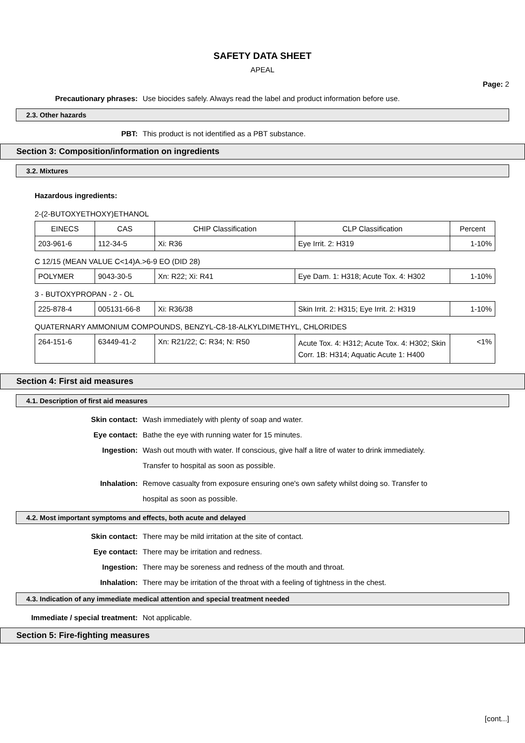SAFETY DATA SHEET
APEAL
Page: 2
Precautionary phrases: Use biocides safely. Always read the label and product information before use.
2.3. Other hazards
PBT: This product is not identified as a PBT substance.
Section 3: Composition/information on ingredients
3.2. Mixtures
Hazardous ingredients:
2-(2-BUTOXYETHOXY)ETHANOL
| EINECS | CAS | CHIP Classification | CLP Classification | Percent |
| 203-961-6 | 112-34-5 | Xi: R36 | Eye Irrit. 2: H319 | 1-10% |
C 12/15 (MEAN VALUE C<14)A.>6-9 EO (DID 28)
| POLYMER | 9043-30-5 | Xn: R22; Xi: R41 | Eye Dam. 1: H318; Acute Tox. 4: H302 | 1-10% |
3 - BUTOXYPROPAN - 2 - OL
| 225-878-4 | 005131-66-8 | Xi: R36/38 | Skin Irrit. 2: H315; Eye Irrit. 2: H319 | 1-10% |
QUATERNARY AMMONIUM COMPOUNDS, BENZYL-C8-18-ALKYLDIMETHYL, CHLORIDES
| 264-151-6 | 63449-41-2 | Xn: R21/22; C: R34; N: R50 | Acute Tox. 4: H312; Acute Tox. 4: H302; Skin Corr. 1B: H314; Aquatic Acute 1: H400 | <1% |
Section 4: First aid measures
4.1. Description of first aid measures
Skin contact: Wash immediately with plenty of soap and water.
Eye contact: Bathe the eye with running water for 15 minutes.
Ingestion:
Wash out mouth with water. If conscious, give half a litre of water to drink immediately.
Transfer to hospital as soon as possible.
Inhalation:
Remove casualty from exposure ensuring one's own safety whilst doing so. Transfer to
hospital as soon as possible.
4.2. Most important symptoms and effects, both acute and delayed
Skin contact: There may be mild irritation at the site of contact.
Eye contact: There may be irritation and redness.
Ingestion: There may be soreness and redness of the mouth and throat.
Inhalation: There may be irritation of the throat with a feeling of tightness in the chest.
4.3. Indication of any immediate medical attention and special treatment needed
Immediate / special treatment: Not applicable.
Section 5: Fire-fighting measures
[cont...]